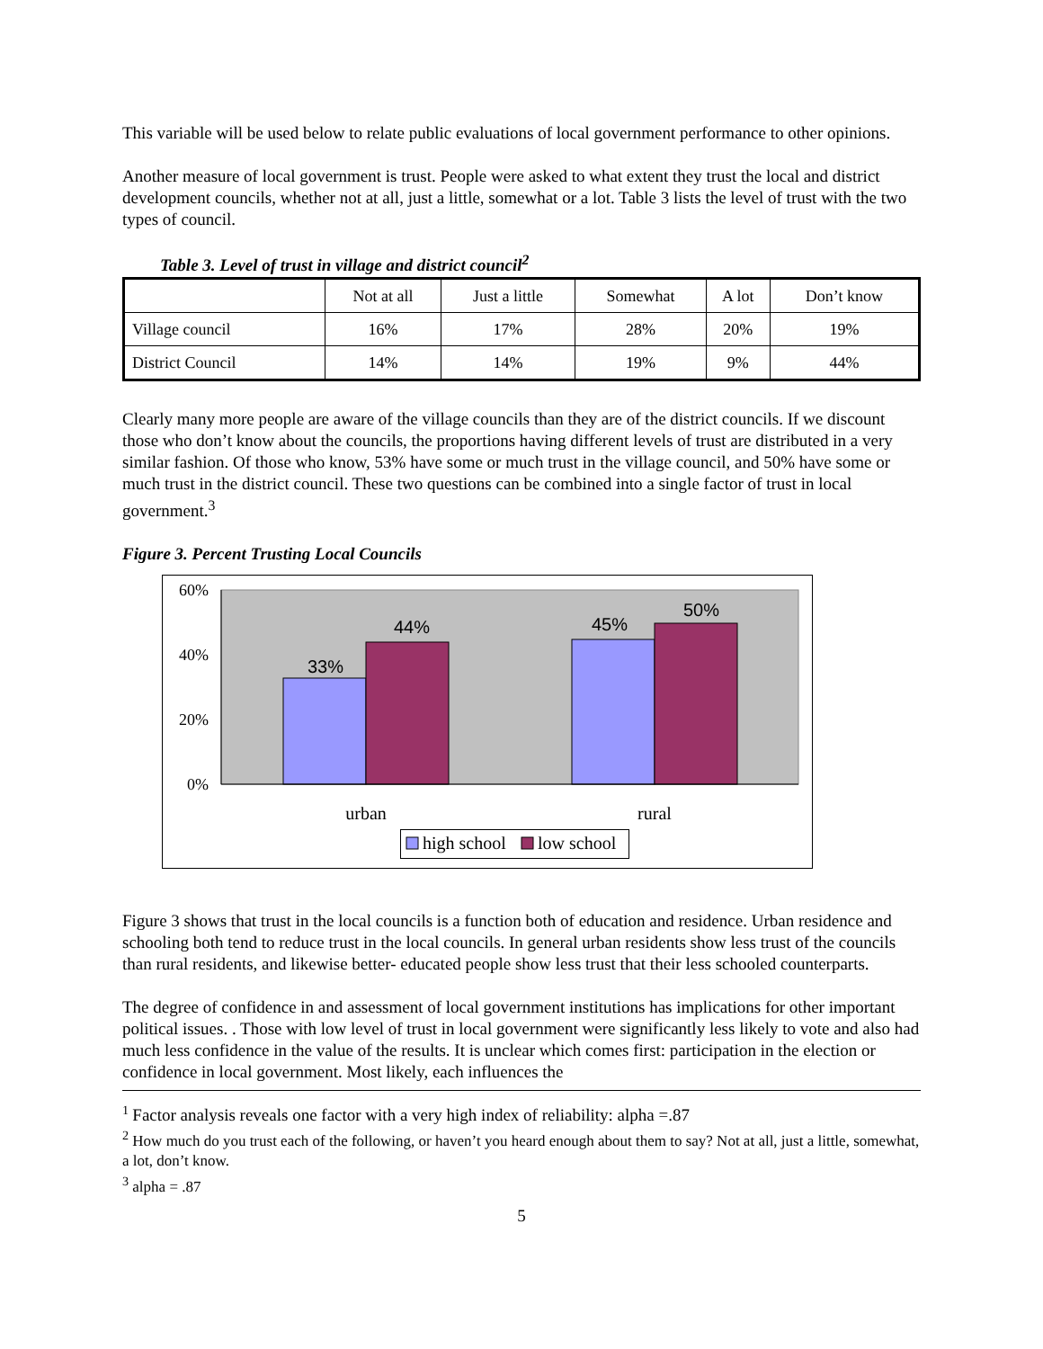This variable will be used below to relate public evaluations of local government performance to other opinions.
Another measure of local government is trust. People were asked to what extent they trust the local and district development councils, whether not at all, just a little, somewhat or a lot. Table 3 lists the level of trust with the two types of council.
Table 3. Level of trust in village and district council<sup>2</sup>
| | Not at all | Just a little | Somewhat | A lot | Don’t know |
| --- | --- | --- | --- | --- | --- |
| Village council | 16% | 17% | 28% | 20% | 19% |
| District Council | 14% | 14% | 19% | 9% | 44% |
Clearly many more people are aware of the village councils than they are of the district councils. If we discount those who don’t know about the councils, the proportions having different levels of trust are distributed in a very similar fashion. Of those who know, 53% have some or much trust in the village council, and 50% have some or much trust in the district council. These two questions can be combined into a single factor of trust in local government.<sup>3</sup>
Figure 3. Percent Trusting Local Councils
60%
40%
20%
0%
33%
44%
45%
50%
urban
rural
high school
low school
Figure 3 shows that trust in the local councils is a function both of education and residence. Urban residence and schooling both tend to reduce trust in the local councils. In general urban residents show less trust of the councils than rural residents, and likewise better- educated people show less trust that their less schooled counterparts.
The degree of confidence in and assessment of local government institutions has implications for other important political issues. . Those with low level of trust in local government were significantly less likely to vote and also had much less confidence in the value of the results. It is unclear which comes first: participation in the election or confidence in local government. Most likely, each influences the
<sup>1</sup> Factor analysis reveals one factor with a very high index of reliability: alpha =.87
<sup>2</sup> How much do you trust each of the following, or haven’t you heard enough about them to say? Not at all, just a little, somewhat, a lot, don’t know.
<sup>3</sup> alpha = .87
5